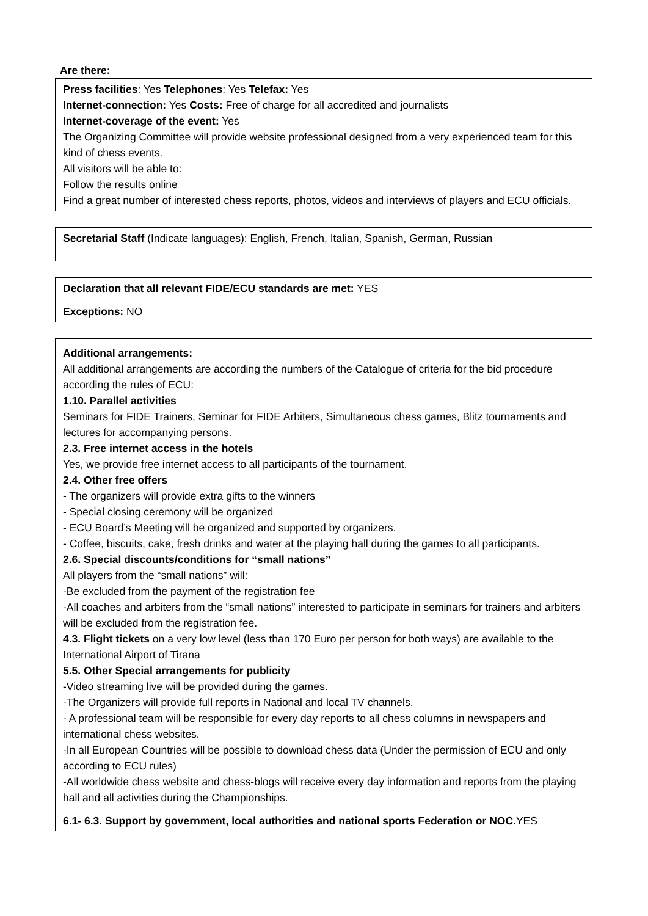Are there:
Press facilities: Yes Telephones: Yes Telefax: Yes
Internet-connection: Yes Costs: Free of charge for all accredited and journalists
Internet-coverage of the event: Yes
The Organizing Committee will provide website professional designed from a very experienced team for this kind of chess events.
All visitors will be able to:
Follow the results online
Find a great number of interested chess reports, photos, videos and interviews of players and ECU officials.
Secretarial Staff (Indicate languages): English, French, Italian, Spanish, German, Russian
Declaration that all relevant FIDE/ECU standards are met: YES
Exceptions: NO
Additional arrangements:
All additional arrangements are according the numbers of the Catalogue of criteria for the bid procedure according the rules of ECU:
1.10. Parallel activities
Seminars for FIDE Trainers, Seminar for FIDE Arbiters, Simultaneous chess games, Blitz tournaments and lectures for accompanying persons.
2.3. Free internet access in the hotels
Yes, we provide free internet access to all participants of the tournament.
2.4. Other free offers
- The organizers will provide extra gifts to the winners
- Special closing ceremony will be organized
- ECU Board’s Meeting will be organized and supported by organizers.
- Coffee, biscuits, cake, fresh drinks and water at the playing hall during the games to all participants.
2.6. Special discounts/conditions for “small nations”
All players from the “small nations” will:
-Be excluded from the payment of the registration fee
-All coaches and arbiters from the “small nations” interested to participate in seminars for trainers and arbiters will be excluded from the registration fee.
4.3. Flight tickets on a very low level (less than 170 Euro per person for both ways) are available to the International Airport of Tirana
5.5. Other Special arrangements for publicity
-Video streaming live will be provided during the games.
-The Organizers will provide full reports in National and local TV channels.
- A professional team will be responsible for every day reports to all chess columns in newspapers and international chess websites.
-In all European Countries will be possible to download chess data (Under the permission of ECU and only according to ECU rules)
-All worldwide chess website and chess-blogs will receive every day information and reports from the playing hall and all activities during the Championships.
6.1- 6.3. Support by government, local authorities and national sports Federation or NOC. YES